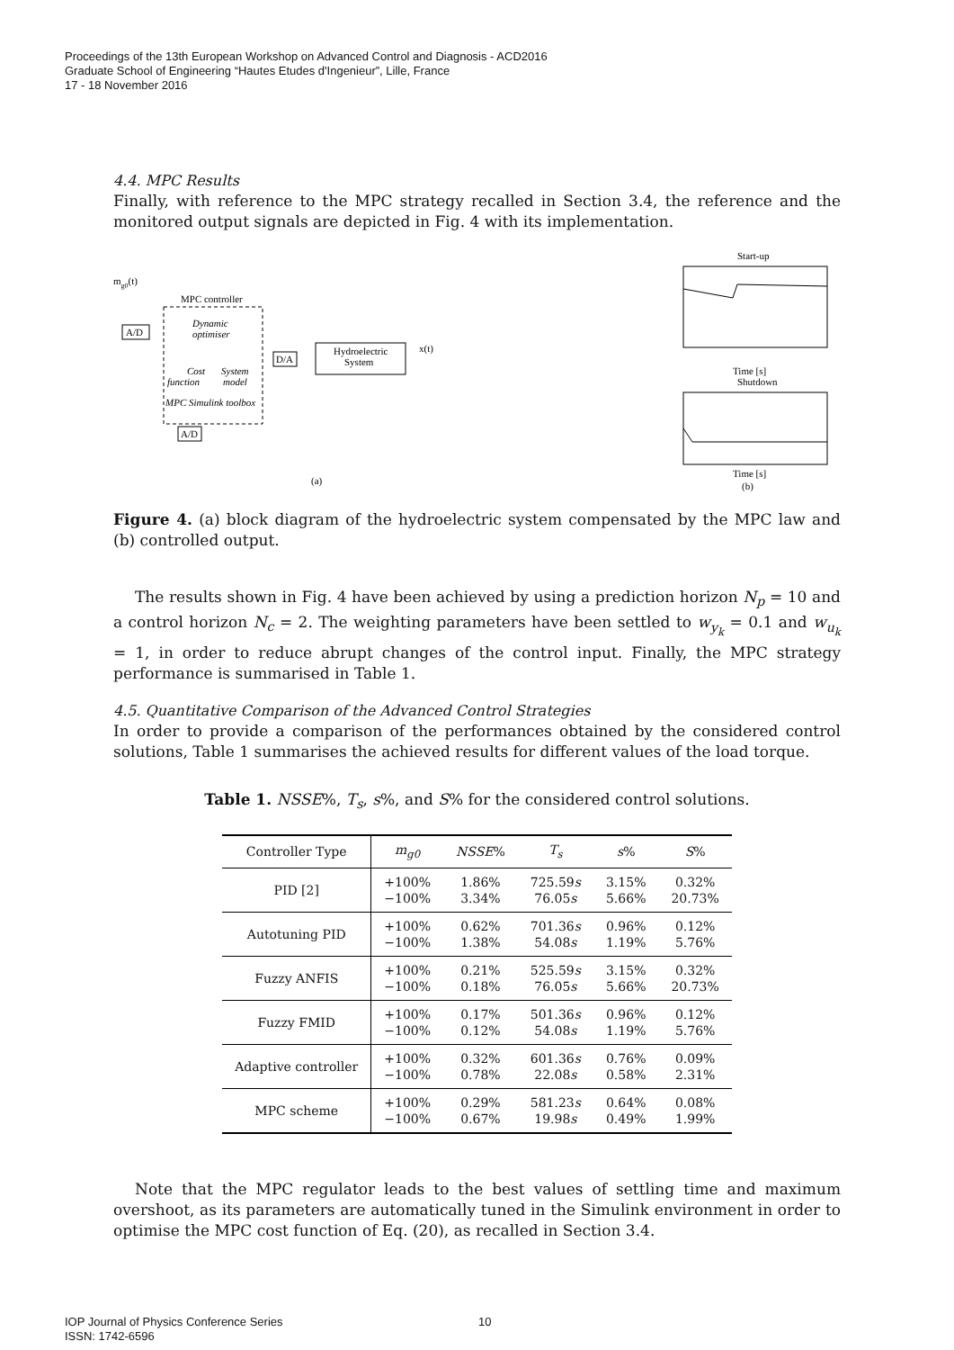Proceedings of the 13th European Workshop on Advanced Control and Diagnosis - ACD2016
Graduate School of Engineering “Hautes Etudes d'Ingenieur”, Lille, France
17 - 18 November 2016
4.4. MPC Results
Finally, with reference to the MPC strategy recalled in Section 3.4, the reference and the monitored output signals are depicted in Fig. 4 with its implementation.
mg0(t)
MPC controller
A/D
Dynamic
optimiser
Cost
function
System
model
MPC Simulink toolbox
D/A
Hydroelectric
System
x(t)
A/D
(a)
Start-up
Time [s]
Shutdown
Time [s]
(b)
Figure 4. (a) block diagram of the hydroelectric system compensated by the MPC law and (b) controlled output.
The results shown in Fig. 4 have been achieved by using a prediction horizon N<sub>p</sub> = 10 and a control horizon N<sub>c</sub> = 2. The weighting parameters have been settled to w<sub>y<sub>k</sub></sub> = 0.1 and w<sub>u<sub>k</sub></sub> = 1, in order to reduce abrupt changes of the control input. Finally, the MPC strategy performance is summarised in Table 1.
4.5. Quantitative Comparison of the Advanced Control Strategies
In order to provide a comparison of the performances obtained by the considered control solutions, Table 1 summarises the achieved results for different values of the load torque.
Table 1. NSSE%, T<sub>s</sub>, s%, and S% for the considered control solutions.
| Controller Type | m<sub>g0</sub> | NSSE % | T<sub>s</sub> | s % | S % |
| --- | --- | --- | --- | --- | --- |
| PID [2] | +100% −100% | 1.86% 3.34% | 725.59 s 76.05 s | 3.15% 5.66% | 0.32% 20.73% |
| Autotuning PID | +100% −100% | 0.62% 1.38% | 701.36 s 54.08 s | 0.96% 1.19% | 0.12% 5.76% |
| Fuzzy ANFIS | +100% −100% | 0.21% 0.18% | 525.59 s 76.05 s | 3.15% 5.66% | 0.32% 20.73% |
| Fuzzy FMID | +100% −100% | 0.17% 0.12% | 501.36 s 54.08 s | 0.96% 1.19% | 0.12% 5.76% |
| Adaptive controller | +100% −100% | 0.32% 0.78% | 601.36 s 22.08 s | 0.76% 0.58% | 0.09% 2.31% |
| MPC scheme | +100% −100% | 0.29% 0.67% | 581.23 s 19.98 s | 0.64% 0.49% | 0.08% 1.99% |
Note that the MPC regulator leads to the best values of settling time and maximum overshoot, as its parameters are automatically tuned in the Simulink environment in order to optimise the MPC cost function of Eq. (20), as recalled in Section 3.4.
IOP Journal of Physics Conference Series
ISSN: 1742-6596
10